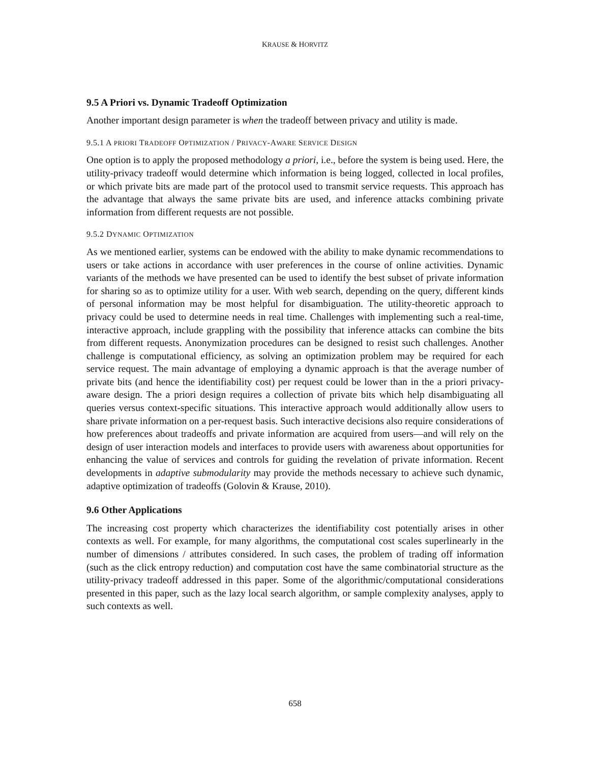KRAUSE & HORVITZ
9.5 A Priori vs. Dynamic Tradeoff Optimization
Another important design parameter is when the tradeoff between privacy and utility is made.
9.5.1 A PRIORI TRADEOFF OPTIMIZATION / PRIVACY-AWARE SERVICE DESIGN
One option is to apply the proposed methodology a priori, i.e., before the system is being used. Here, the utility-privacy tradeoff would determine which information is being logged, collected in local profiles, or which private bits are made part of the protocol used to transmit service requests. This approach has the advantage that always the same private bits are used, and inference attacks combining private information from different requests are not possible.
9.5.2 DYNAMIC OPTIMIZATION
As we mentioned earlier, systems can be endowed with the ability to make dynamic recommendations to users or take actions in accordance with user preferences in the course of online activities. Dynamic variants of the methods we have presented can be used to identify the best subset of private information for sharing so as to optimize utility for a user. With web search, depending on the query, different kinds of personal information may be most helpful for disambiguation. The utility-theoretic approach to privacy could be used to determine needs in real time. Challenges with implementing such a real-time, interactive approach, include grappling with the possibility that inference attacks can combine the bits from different requests. Anonymization procedures can be designed to resist such challenges. Another challenge is computational efficiency, as solving an optimization problem may be required for each service request. The main advantage of employing a dynamic approach is that the average number of private bits (and hence the identifiability cost) per request could be lower than in the a priori privacy-aware design. The a priori design requires a collection of private bits which help disambiguating all queries versus context-specific situations. This interactive approach would additionally allow users to share private information on a per-request basis. Such interactive decisions also require considerations of how preferences about tradeoffs and private information are acquired from users—and will rely on the design of user interaction models and interfaces to provide users with awareness about opportunities for enhancing the value of services and controls for guiding the revelation of private information. Recent developments in adaptive submodularity may provide the methods necessary to achieve such dynamic, adaptive optimization of tradeoffs (Golovin & Krause, 2010).
9.6 Other Applications
The increasing cost property which characterizes the identifiability cost potentially arises in other contexts as well. For example, for many algorithms, the computational cost scales superlinearly in the number of dimensions / attributes considered. In such cases, the problem of trading off information (such as the click entropy reduction) and computation cost have the same combinatorial structure as the utility-privacy tradeoff addressed in this paper. Some of the algorithmic/computational considerations presented in this paper, such as the lazy local search algorithm, or sample complexity analyses, apply to such contexts as well.
658